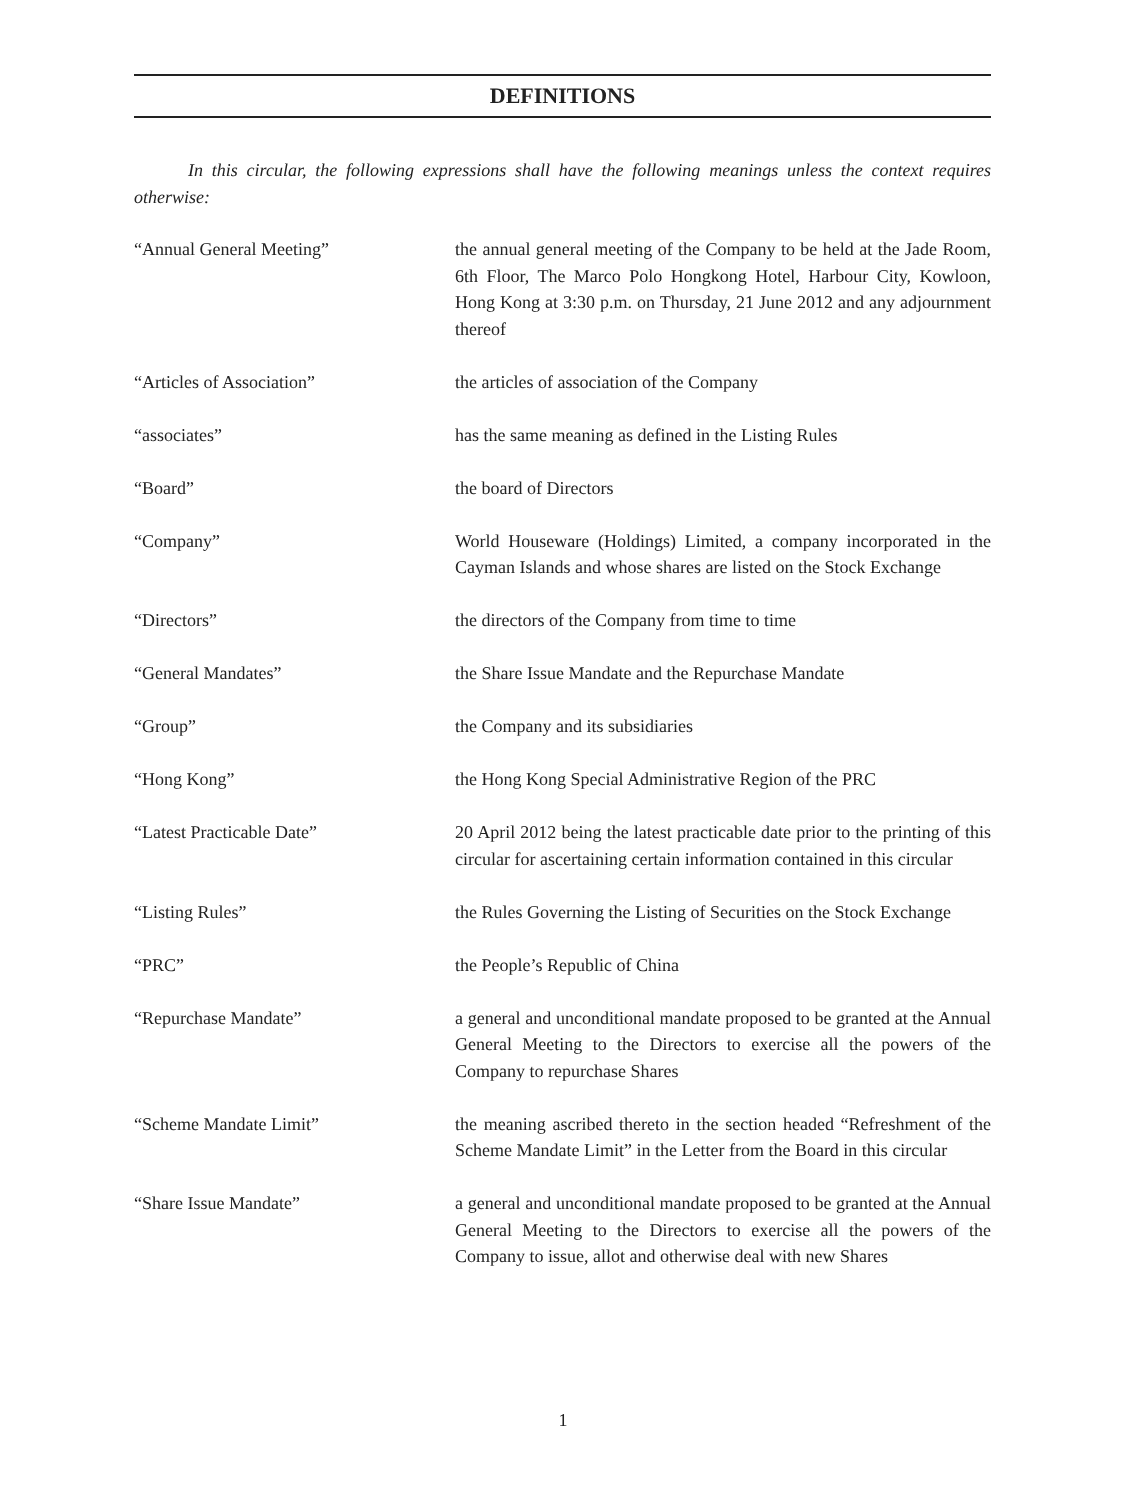DEFINITIONS
In this circular, the following expressions shall have the following meanings unless the context requires otherwise:
“Annual General Meeting” the annual general meeting of the Company to be held at the Jade Room, 6th Floor, The Marco Polo Hongkong Hotel, Harbour City, Kowloon, Hong Kong at 3:30 p.m. on Thursday, 21 June 2012 and any adjournment thereof
“Articles of Association” the articles of association of the Company
“associates” has the same meaning as defined in the Listing Rules
“Board” the board of Directors
“Company” World Houseware (Holdings) Limited, a company incorporated in the Cayman Islands and whose shares are listed on the Stock Exchange
“Directors” the directors of the Company from time to time
“General Mandates” the Share Issue Mandate and the Repurchase Mandate
“Group” the Company and its subsidiaries
“Hong Kong” the Hong Kong Special Administrative Region of the PRC
“Latest Practicable Date” 20 April 2012 being the latest practicable date prior to the printing of this circular for ascertaining certain information contained in this circular
“Listing Rules” the Rules Governing the Listing of Securities on the Stock Exchange
“PRC” the People’s Republic of China
“Repurchase Mandate” a general and unconditional mandate proposed to be granted at the Annual General Meeting to the Directors to exercise all the powers of the Company to repurchase Shares
“Scheme Mandate Limit” the meaning ascribed thereto in the section headed “Refreshment of the Scheme Mandate Limit” in the Letter from the Board in this circular
“Share Issue Mandate” a general and unconditional mandate proposed to be granted at the Annual General Meeting to the Directors to exercise all the powers of the Company to issue, allot and otherwise deal with new Shares
1